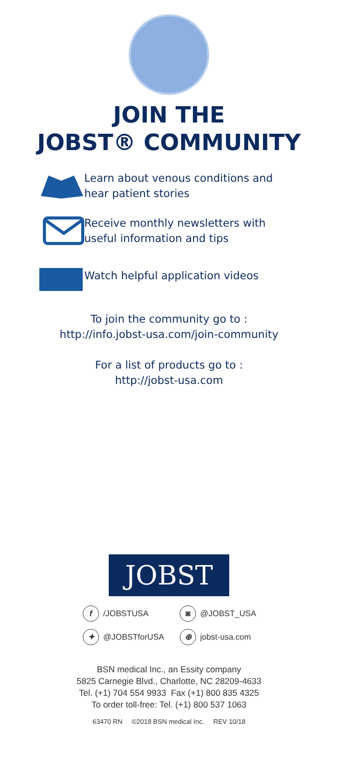JOIN THE
JOBST® COMMUNITY
Learn about venous conditions and
hear patient stories
Receive monthly newsletters with
useful information and tips
Watch helpful application videos
To join the community go to :
http://info.jobst-usa.com/join-community
For a list of products go to :
http://jobst-usa.com
JOBST
f /JOBSTUSA ◙ @JOBST_USA ✦ @JOBSTforUSA ⊕ jobst-usa.com
BSN medical Inc., an Essity company
5825 Carnegie Blvd., Charlotte, NC 28209-4633
Tel. (+1) 704 554 9933 Fax (+1) 800 835 4325
To order toll-free: Tel. (+1) 800 537 1063
63470 RN ©2018 BSN medical Inc. REV 10/18